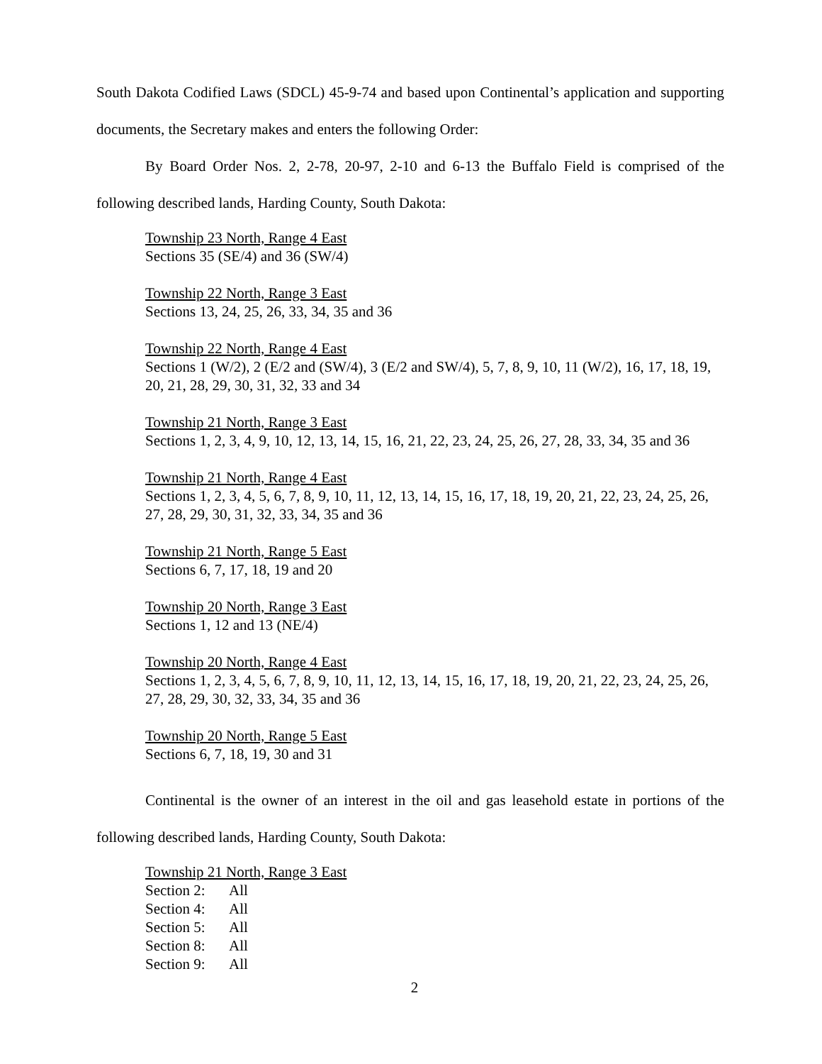South Dakota Codified Laws (SDCL) 45-9-74 and based upon Continental’s application and supporting documents, the Secretary makes and enters the following Order:
By Board Order Nos. 2, 2-78, 20-97, 2-10 and 6-13 the Buffalo Field is comprised of the following described lands, Harding County, South Dakota:
Township 23 North, Range 4 East
Sections 35 (SE/4) and 36 (SW/4)
Township 22 North, Range 3 East
Sections 13, 24, 25, 26, 33, 34, 35 and 36
Township 22 North, Range 4 East
Sections 1 (W/2), 2 (E/2 and (SW/4), 3 (E/2 and SW/4), 5, 7, 8, 9, 10, 11 (W/2), 16, 17, 18, 19, 20, 21, 28, 29, 30, 31, 32, 33 and 34
Township 21 North, Range 3 East
Sections 1, 2, 3, 4, 9, 10, 12, 13, 14, 15, 16, 21, 22, 23, 24, 25, 26, 27, 28, 33, 34, 35 and 36
Township 21 North, Range 4 East
Sections 1, 2, 3, 4, 5, 6, 7, 8, 9, 10, 11, 12, 13, 14, 15, 16, 17, 18, 19, 20, 21, 22, 23, 24, 25, 26, 27, 28, 29, 30, 31, 32, 33, 34, 35 and 36
Township 21 North, Range 5 East
Sections 6, 7, 17, 18, 19 and 20
Township 20 North, Range 3 East
Sections 1, 12 and 13 (NE/4)
Township 20 North, Range 4 East
Sections 1, 2, 3, 4, 5, 6, 7, 8, 9, 10, 11, 12, 13, 14, 15, 16, 17, 18, 19, 20, 21, 22, 23, 24, 25, 26, 27, 28, 29, 30, 32, 33, 34, 35 and 36
Township 20 North, Range 5 East
Sections 6, 7, 18, 19, 30 and 31
Continental is the owner of an interest in the oil and gas leasehold estate in portions of the following described lands, Harding County, South Dakota:
Township 21 North, Range 3 East
| Section 2: | All |
| Section 4: | All |
| Section 5: | All |
| Section 8: | All |
| Section 9: | All |
2